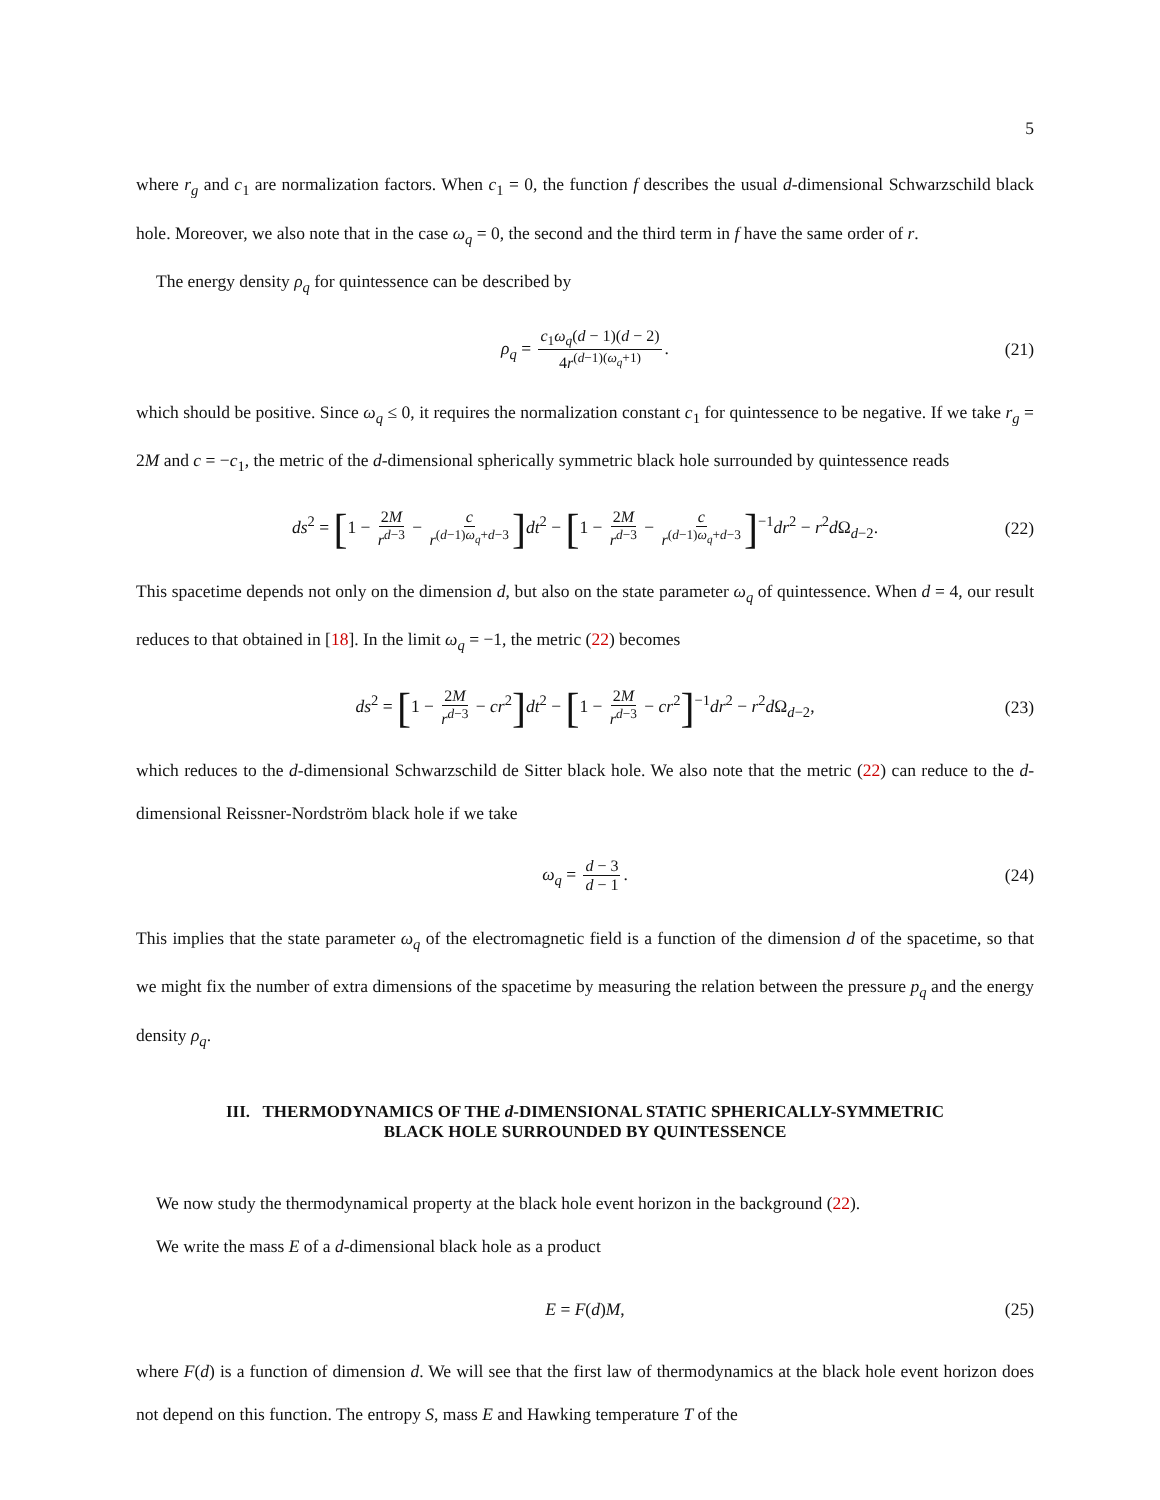5
where r<sub>g</sub> and c<sub>1</sub> are normalization factors. When c<sub>1</sub> = 0, the function f describes the usual d-dimensional Schwarzschild black hole. Moreover, we also note that in the case ω<sub>q</sub> = 0, the second and the third term in f have the same order of r.
The energy density ρ<sub>q</sub> for quintessence can be described by
ρ<sub>q</sub> = c<sub>1</sub>ω<sub>q</sub>(d − 1)(d − 2) 4r<sup>(d−1)(ω<sub>q</sub>+1)</sup>. (21)
which should be positive. Since ω<sub>q</sub> ≤ 0, it requires the normalization constant c<sub>1</sub> for quintessence to be negative. If we take r<sub>g</sub> = 2M and c = −c<sub>1</sub>, the metric of the d-dimensional spherically symmetric black hole surrounded by quintessence reads
ds<sup>2</sup> = [1 − 2M r<sup>d−3</sup> − c r<sup>(d−1)ω<sub>q</sub>+d−3</sup>] dt<sup>2</sup> − [1 − 2M r<sup>d−3</sup> − c r<sup>(d−1)ω<sub>q</sub>+d−3</sup>]<sup>−1</sup>dr<sup>2</sup> − r<sup>2</sup>d Ω<sub>d−2</sub>. (22)
This spacetime depends not only on the dimension d, but also on the state parameter ω<sub>q</sub> of quintessence. When d = 4, our result reduces to that obtained in [18]. In the limit ω<sub>q</sub> = −1, the metric (22) becomes
ds<sup>2</sup> = [1 − 2M r<sup>d−3</sup> − cr<sup>2</sup>] dt<sup>2</sup> − [1 − 2M r<sup>d−3</sup> − cr<sup>2</sup>]<sup>−1</sup>dr<sup>2</sup> − r<sup>2</sup>d Ω<sub>d−2</sub>, (23)
which reduces to the d-dimensional Schwarzschild de Sitter black hole. We also note that the metric (22) can reduce to the d-dimensional Reissner-Nordström black hole if we take
ω<sub>q</sub> = d − 3 d − 1. (24)
This implies that the state parameter ω<sub>q</sub> of the electromagnetic field is a function of the dimension d of the spacetime, so that we might fix the number of extra dimensions of the spacetime by measuring the relation between the pressure p<sub>q</sub> and the energy density ρ<sub>q</sub>.
III. THERMODYNAMICS OF THE d-DIMENSIONAL STATIC SPHERICALLY-SYMMETRIC
BLACK HOLE SURROUNDED BY QUINTESSENCE
We now study the thermodynamical property at the black hole event horizon in the background (22).
We write the mass E of a d-dimensional black hole as a product
E = F(d)M, (25)
where F(d) is a function of dimension d. We will see that the first law of thermodynamics at the black hole event horizon does not depend on this function. The entropy S, mass E and Hawking temperature T of the